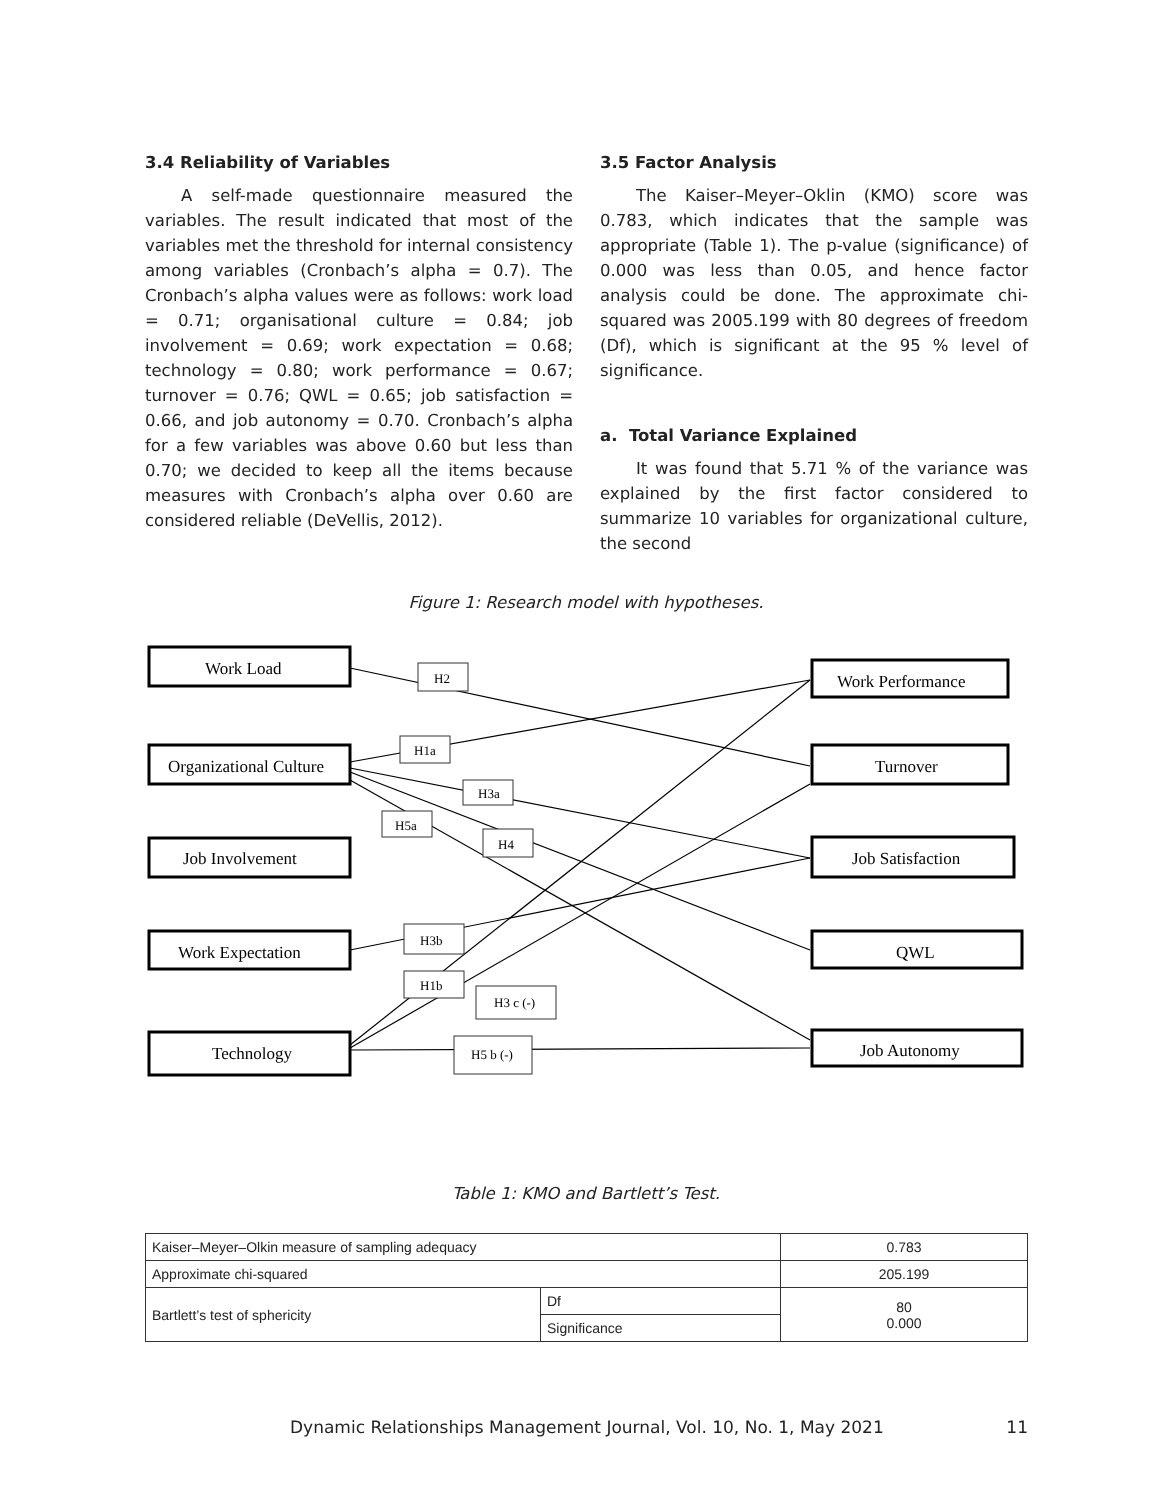3.4 Reliability of Variables
A self-made questionnaire measured the variables. The result indicated that most of the variables met the threshold for internal consistency among variables (Cronbach’s alpha = 0.7). The Cronbach’s alpha values were as follows: work load = 0.71; organisational culture = 0.84; job involvement = 0.69; work expectation = 0.68; technology = 0.80; work performance = 0.67; turnover = 0.76; QWL = 0.65; job satisfaction = 0.66, and job autonomy = 0.70. Cronbach’s alpha for a few variables was above 0.60 but less than 0.70; we decided to keep all the items because measures with Cronbach’s alpha over 0.60 are considered reliable (DeVellis, 2012).
3.5 Factor Analysis
The Kaiser–Meyer–Oklin (KMO) score was 0.783, which indicates that the sample was appropriate (Table 1). The p-value (significance) of 0.000 was less than 0.05, and hence factor analysis could be done. The approximate chi-squared was 2005.199 with 80 degrees of freedom (Df), which is significant at the 95 % level of significance.
a. Total Variance Explained
It was found that 5.71 % of the variance was explained by the first factor considered to summarize 10 variables for organizational culture, the second
Figure 1: Research model with hypotheses.
Work Load
Organizational Culture
Job Involvement
Work Expectation
Technology
Work Performance
Turnover
Job Satisfaction
QWL
Job Autonomy
H2
H1a
H3a
H5a
H4
H3b
H1b
H3 c (-)
H5 b (-)
Table 1: KMO and Bartlett’s Test.
| Kaiser–Meyer–Olkin measure of sampling adequacy | | 0.783 |
| Approximate chi-squared | | 205.199 |
| Bartlett’s test of sphericity | Df | 80 0.000 |
| | Significance | |
Dynamic Relationships Management Journal, Vol. 10, No. 1, May 2021 11